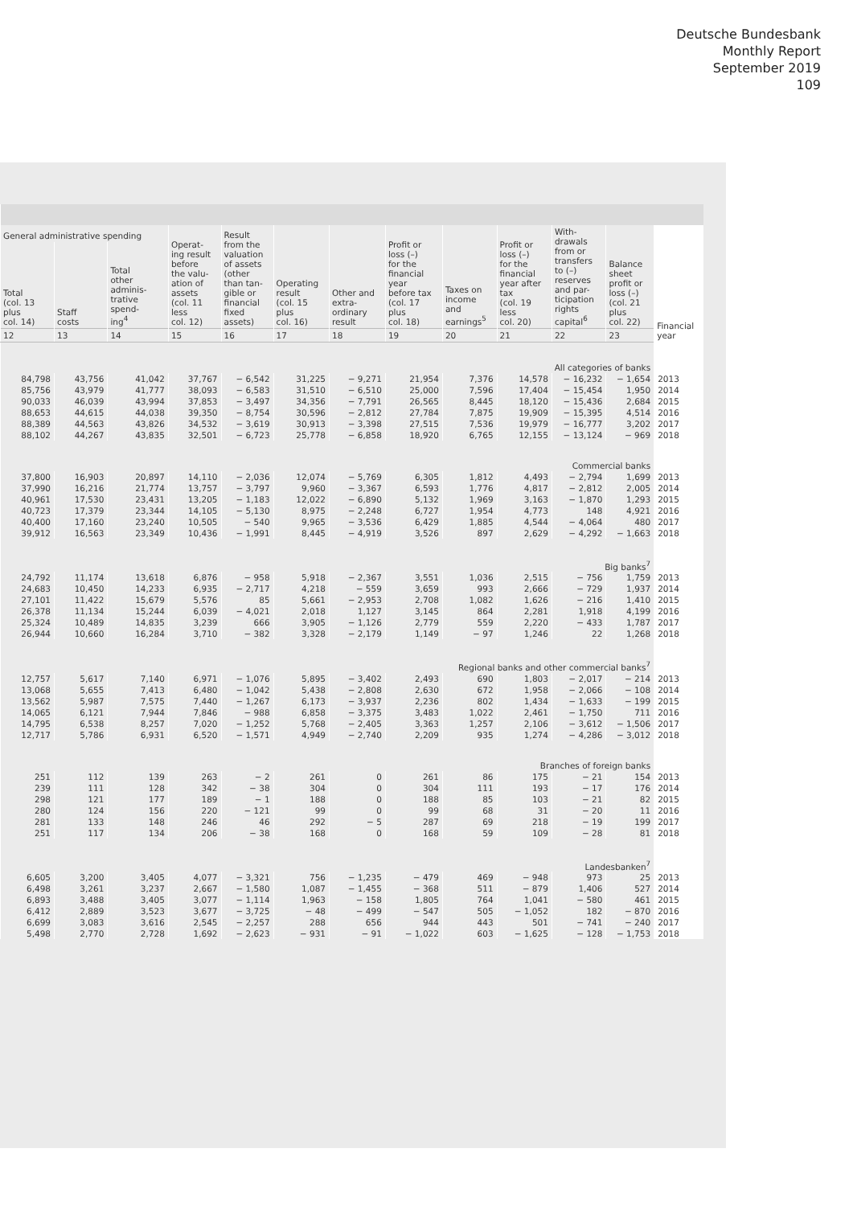Deutsche Bundesbank
Monthly Report
September 2019
109
| General administrative spending | | | Operat- ing result before the valu- ation of assets (col. 11 less col. 12) | Result from the valuation of assets (other than tan- gible or financial fixed assets) | Operating result (col. 15 plus col. 16) | Other and extra- ordinary result | Profit or loss (–) for the financial year before tax (col. 17 plus col. 18) | Taxes on income and earnings<sup>5</sup> | Profit or loss (–) for the financial year after tax (col. 19 less col. 20) | With- drawals from or transfers to (–) reserves and par- ticipation rights capital<sup>6</sup> | Balance sheet profit or loss (–) (col. 21 plus col. 22) | Financial year |
| --- | --- | --- | --- | --- | --- | --- | --- | --- | --- | --- | --- | --- |
| Total (col. 13 plus col. 14) | Staff costs | Total other adminis- trative spend- ing<sup>4</sup> | | | | | | | | | | |
| 12 | 13 | 14 | 15 | 16 | 17 | 18 | 19 | 20 | 21 | 22 | 23 | |
| All categories of banks | | | | | | | | | | | | |
| 84,798 | 43,756 | 41,042 | 37,767 | − 6,542 | 31,225 | − 9,271 | 21,954 | 7,376 | 14,578 | − 16,232 | − 1,654 | 2013 |
| 85,756 | 43,979 | 41,777 | 38,093 | − 6,583 | 31,510 | − 6,510 | 25,000 | 7,596 | 17,404 | − 15,454 | 1,950 | 2014 |
| 90,033 | 46,039 | 43,994 | 37,853 | − 3,497 | 34,356 | − 7,791 | 26,565 | 8,445 | 18,120 | − 15,436 | 2,684 | 2015 |
| 88,653 | 44,615 | 44,038 | 39,350 | − 8,754 | 30,596 | − 2,812 | 27,784 | 7,875 | 19,909 | − 15,395 | 4,514 | 2016 |
| 88,389 | 44,563 | 43,826 | 34,532 | − 3,619 | 30,913 | − 3,398 | 27,515 | 7,536 | 19,979 | − 16,777 | 3,202 | 2017 |
| 88,102 | 44,267 | 43,835 | 32,501 | − 6,723 | 25,778 | − 6,858 | 18,920 | 6,765 | 12,155 | − 13,124 | − 969 | 2018 |
| Commercial banks | | | | | | | | | | | | |
| 37,800 | 16,903 | 20,897 | 14,110 | − 2,036 | 12,074 | − 5,769 | 6,305 | 1,812 | 4,493 | − 2,794 | 1,699 | 2013 |
| 37,990 | 16,216 | 21,774 | 13,757 | − 3,797 | 9,960 | − 3,367 | 6,593 | 1,776 | 4,817 | − 2,812 | 2,005 | 2014 |
| 40,961 | 17,530 | 23,431 | 13,205 | − 1,183 | 12,022 | − 6,890 | 5,132 | 1,969 | 3,163 | − 1,870 | 1,293 | 2015 |
| 40,723 | 17,379 | 23,344 | 14,105 | − 5,130 | 8,975 | − 2,248 | 6,727 | 1,954 | 4,773 | 148 | 4,921 | 2016 |
| 40,400 | 17,160 | 23,240 | 10,505 | − 540 | 9,965 | − 3,536 | 6,429 | 1,885 | 4,544 | − 4,064 | 480 | 2017 |
| 39,912 | 16,563 | 23,349 | 10,436 | − 1,991 | 8,445 | − 4,919 | 3,526 | 897 | 2,629 | − 4,292 | − 1,663 | 2018 |
| Big banks<sup>7</sup> | | | | | | | | | | | | |
| 24,792 | 11,174 | 13,618 | 6,876 | − 958 | 5,918 | − 2,367 | 3,551 | 1,036 | 2,515 | − 756 | 1,759 | 2013 |
| 24,683 | 10,450 | 14,233 | 6,935 | − 2,717 | 4,218 | − 559 | 3,659 | 993 | 2,666 | − 729 | 1,937 | 2014 |
| 27,101 | 11,422 | 15,679 | 5,576 | 85 | 5,661 | − 2,953 | 2,708 | 1,082 | 1,626 | − 216 | 1,410 | 2015 |
| 26,378 | 11,134 | 15,244 | 6,039 | − 4,021 | 2,018 | 1,127 | 3,145 | 864 | 2,281 | 1,918 | 4,199 | 2016 |
| 25,324 | 10,489 | 14,835 | 3,239 | 666 | 3,905 | − 1,126 | 2,779 | 559 | 2,220 | − 433 | 1,787 | 2017 |
| 26,944 | 10,660 | 16,284 | 3,710 | − 382 | 3,328 | − 2,179 | 1,149 | − 97 | 1,246 | 22 | 1,268 | 2018 |
| Regional banks and other commercial banks<sup>7</sup> | | | | | | | | | | | | |
| 12,757 | 5,617 | 7,140 | 6,971 | − 1,076 | 5,895 | − 3,402 | 2,493 | 690 | 1,803 | − 2,017 | − 214 | 2013 |
| 13,068 | 5,655 | 7,413 | 6,480 | − 1,042 | 5,438 | − 2,808 | 2,630 | 672 | 1,958 | − 2,066 | − 108 | 2014 |
| 13,562 | 5,987 | 7,575 | 7,440 | − 1,267 | 6,173 | − 3,937 | 2,236 | 802 | 1,434 | − 1,633 | − 199 | 2015 |
| 14,065 | 6,121 | 7,944 | 7,846 | − 988 | 6,858 | − 3,375 | 3,483 | 1,022 | 2,461 | − 1,750 | 711 | 2016 |
| 14,795 | 6,538 | 8,257 | 7,020 | − 1,252 | 5,768 | − 2,405 | 3,363 | 1,257 | 2,106 | − 3,612 | − 1,506 | 2017 |
| 12,717 | 5,786 | 6,931 | 6,520 | − 1,571 | 4,949 | − 2,740 | 2,209 | 935 | 1,274 | − 4,286 | − 3,012 | 2018 |
| Branches of foreign banks | | | | | | | | | | | | |
| 251 | 112 | 139 | 263 | − 2 | 261 | 0 | 261 | 86 | 175 | − 21 | 154 | 2013 |
| 239 | 111 | 128 | 342 | − 38 | 304 | 0 | 304 | 111 | 193 | − 17 | 176 | 2014 |
| 298 | 121 | 177 | 189 | − 1 | 188 | 0 | 188 | 85 | 103 | − 21 | 82 | 2015 |
| 280 | 124 | 156 | 220 | − 121 | 99 | 0 | 99 | 68 | 31 | − 20 | 11 | 2016 |
| 281 | 133 | 148 | 246 | 46 | 292 | − 5 | 287 | 69 | 218 | − 19 | 199 | 2017 |
| 251 | 117 | 134 | 206 | − 38 | 168 | 0 | 168 | 59 | 109 | − 28 | 81 | 2018 |
| Landesbanken<sup>7</sup> | | | | | | | | | | | | |
| 6,605 | 3,200 | 3,405 | 4,077 | − 3,321 | 756 | − 1,235 | − 479 | 469 | − 948 | 973 | 25 | 2013 |
| 6,498 | 3,261 | 3,237 | 2,667 | − 1,580 | 1,087 | − 1,455 | − 368 | 511 | − 879 | 1,406 | 527 | 2014 |
| 6,893 | 3,488 | 3,405 | 3,077 | − 1,114 | 1,963 | − 158 | 1,805 | 764 | 1,041 | − 580 | 461 | 2015 |
| 6,412 | 2,889 | 3,523 | 3,677 | − 3,725 | − 48 | − 499 | − 547 | 505 | − 1,052 | 182 | − 870 | 2016 |
| 6,699 | 3,083 | 3,616 | 2,545 | − 2,257 | 288 | 656 | 944 | 443 | 501 | − 741 | − 240 | 2017 |
| 5,498 | 2,770 | 2,728 | 1,692 | − 2,623 | − 931 | − 91 | − 1,022 | 603 | − 1,625 | − 128 | − 1,753 | 2018 |